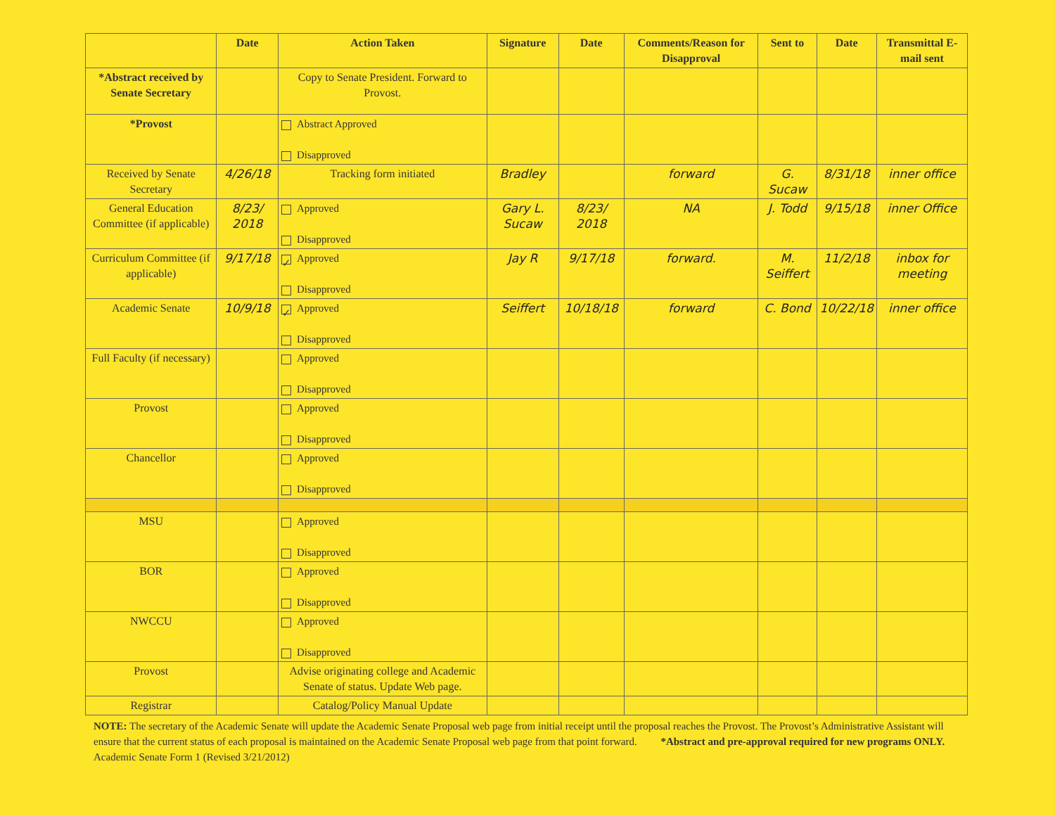| | Date | Action Taken | Signature | Date | Comments/Reason for Disapproval | Sent to | Date | Transmittal E-mail sent |
| --- | --- | --- | --- | --- | --- | --- | --- | --- |
| *Abstract received by Senate Secretary | | Copy to Senate President. Forward to Provost. | | | | | | |
| *Provost | | Abstract Approved Disapproved | | | | | | |
| Received by Senate Secretary | 4/26/18 | Tracking form initiated | Bradley | | forward | G. Sucaw | 8/31/18 | inner office |
| General Education Committee (if applicable) | 8/23/ 2018 | Approved Disapproved | Gary L. Sucaw | 8/23/ 2018 | NA | J. Todd | 9/15/18 | inner Office |
| Curriculum Committee (if applicable) | 9/17/18 | ✓ Approved Disapproved | Jay R | 9/17/18 | forward. | M. Seiffert | 11/2/18 | inbox for meeting |
| Academic Senate | 10/9/18 | ✓ Approved Disapproved | Seiffert | 10/18/18 | forward | C. Bond | 10/22/18 | inner office |
| Full Faculty (if necessary) | | Approved Disapproved | | | | | | |
| Provost | | Approved Disapproved | | | | | | |
| Chancellor | | Approved Disapproved | | | | | | |
| MSU | | Approved Disapproved | | | | | | |
| BOR | | Approved Disapproved | | | | | | |
| NWCCU | | Approved Disapproved | | | | | | |
| Provost | | Advise originating college and Academic Senate of status. Update Web page. | | | | | | |
| Registrar | | Catalog/Policy Manual Update | | | | | | |
NOTE: The secretary of the Academic Senate will update the Academic Senate Proposal web page from initial receipt until the proposal reaches the Provost. The Provost’s Administrative Assistant will ensure that the current status of each proposal is maintained on the Academic Senate Proposal web page from that point forward. *Abstract and pre-approval required for new programs ONLY.
Academic Senate Form 1 (Revised 3/21/2012)